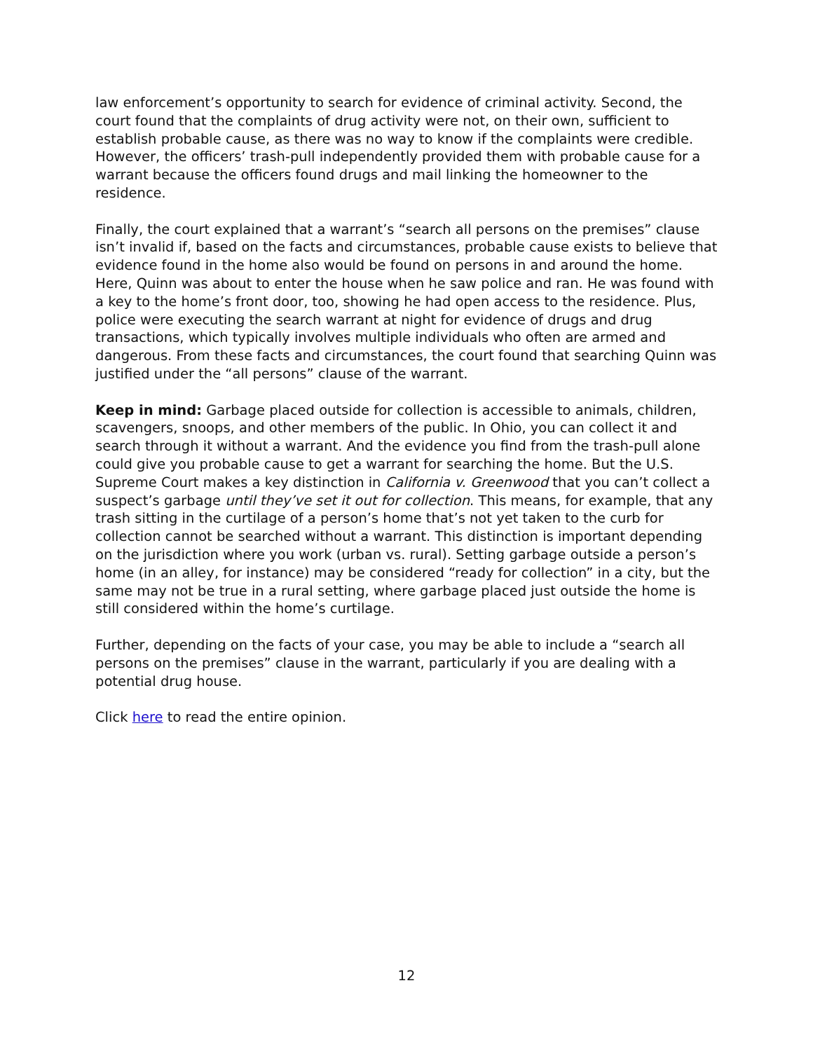law enforcement’s opportunity to search for evidence of criminal activity. Second, the court found that the complaints of drug activity were not, on their own, sufficient to establish probable cause, as there was no way to know if the complaints were credible. However, the officers’ trash-pull independently provided them with probable cause for a warrant because the officers found drugs and mail linking the homeowner to the residence.
Finally, the court explained that a warrant’s “search all persons on the premises” clause isn’t invalid if, based on the facts and circumstances, probable cause exists to believe that evidence found in the home also would be found on persons in and around the home. Here, Quinn was about to enter the house when he saw police and ran. He was found with a key to the home’s front door, too, showing he had open access to the residence. Plus, police were executing the search warrant at night for evidence of drugs and drug transactions, which typically involves multiple individuals who often are armed and dangerous. From these facts and circumstances, the court found that searching Quinn was justified under the “all persons” clause of the warrant.
Keep in mind: Garbage placed outside for collection is accessible to animals, children, scavengers, snoops, and other members of the public. In Ohio, you can collect it and search through it without a warrant. And the evidence you find from the trash-pull alone could give you probable cause to get a warrant for searching the home. But the U.S. Supreme Court makes a key distinction in California v. Greenwood that you can’t collect a suspect’s garbage until they’ve set it out for collection. This means, for example, that any trash sitting in the curtilage of a person’s home that’s not yet taken to the curb for collection cannot be searched without a warrant. This distinction is important depending on the jurisdiction where you work (urban vs. rural). Setting garbage outside a person’s home (in an alley, for instance) may be considered “ready for collection” in a city, but the same may not be true in a rural setting, where garbage placed just outside the home is still considered within the home’s curtilage.
Further, depending on the facts of your case, you may be able to include a “search all persons on the premises” clause in the warrant, particularly if you are dealing with a potential drug house.
Click here to read the entire opinion.
12